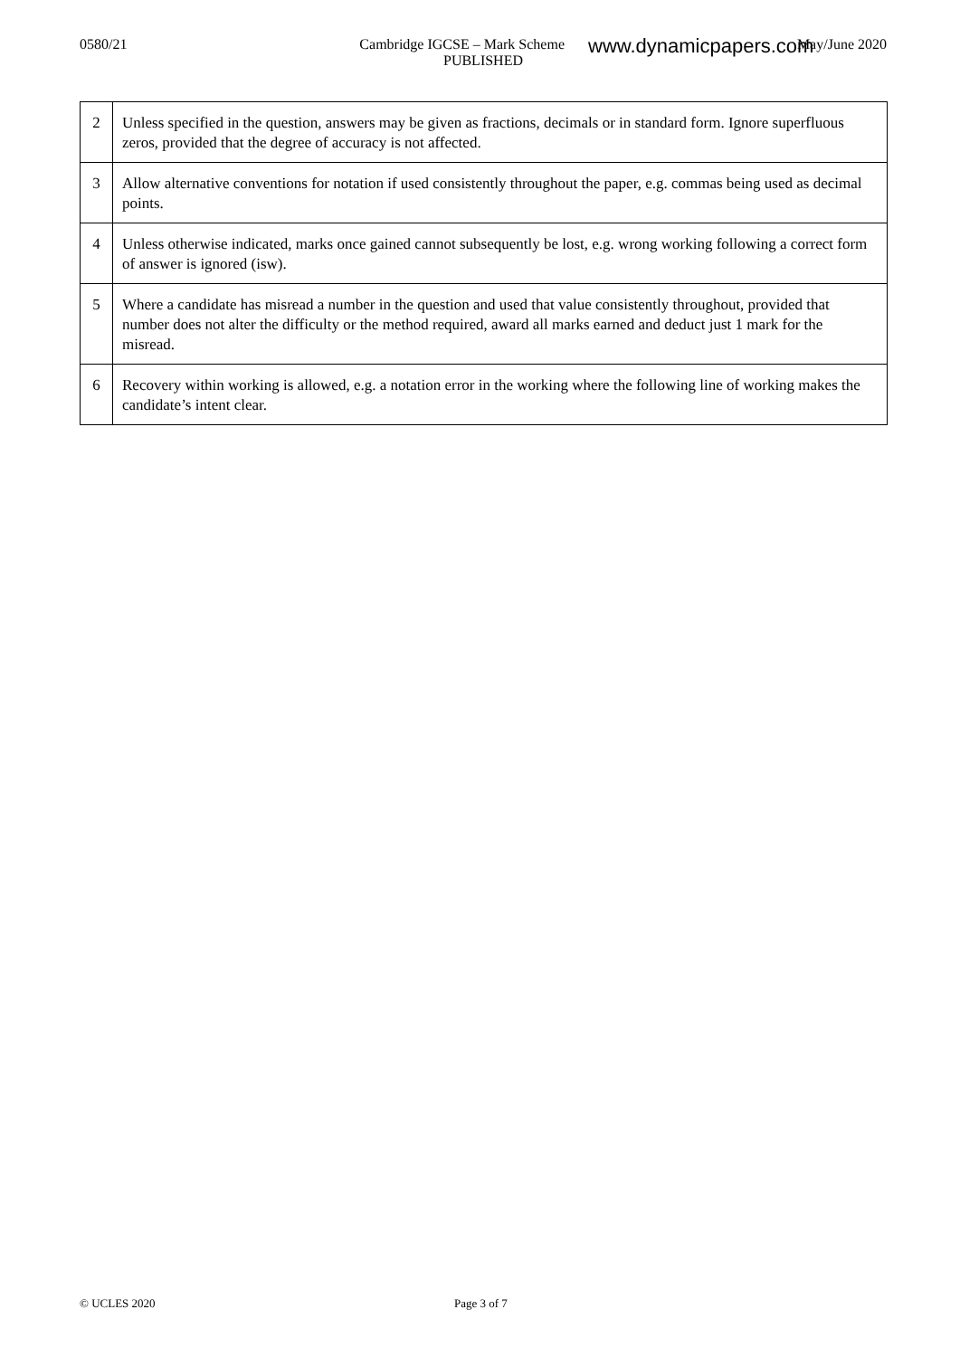0580/21 May/June 2020
Cambridge IGCSE – Mark Scheme
PUBLISHED
www.dynamicpapers.com
| 2 | Unless specified in the question, answers may be given as fractions, decimals or in standard form. Ignore superfluous zeros, provided that the degree of accuracy is not affected. |
| 3 | Allow alternative conventions for notation if used consistently throughout the paper, e.g. commas being used as decimal points. |
| 4 | Unless otherwise indicated, marks once gained cannot subsequently be lost, e.g. wrong working following a correct form of answer is ignored (isw). |
| 5 | Where a candidate has misread a number in the question and used that value consistently throughout, provided that number does not alter the difficulty or the method required, award all marks earned and deduct just 1 mark for the misread. |
| 6 | Recovery within working is allowed, e.g. a notation error in the working where the following line of working makes the candidate’s intent clear. |
© UCLES 2020 Page 3 of 7